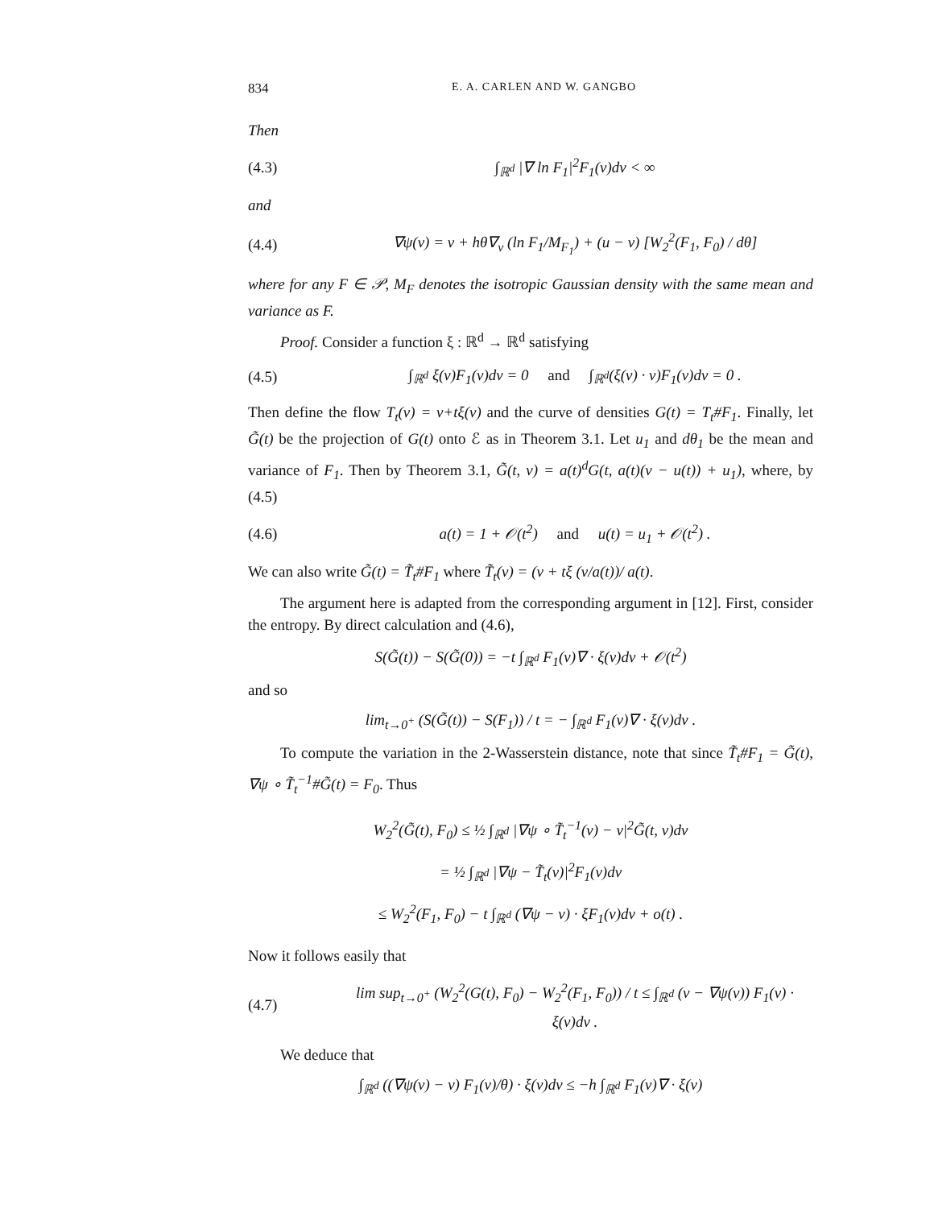834 E. A. CARLEN AND W. GANGBO
Then
(4.3) ∫<sub>ℝ<sup>d</sup></sub> |∇ ln F<sub>1</sub>|<sup>2</sup>F<sub>1</sub>(v)dv < ∞
and
(4.4) ∇ψ(v) = v + hθ∇<sub>v</sub> (ln F<sub>1</sub>/M<sub>F<sub>1</sub></sub>) + (u − v) [W<sub>2</sub><sup>2</sup>(F<sub>1</sub>, F<sub>0</sub>) / dθ]
where for any F ∈ 𝒫, M<sub>F</sub> denotes the isotropic Gaussian density with the same mean and variance as F.
Proof. Consider a function ξ : ℝ<sup>d</sup> → ℝ<sup>d</sup> satisfying
(4.5) ∫<sub>ℝ<sup>d</sup></sub> ξ(v)F<sub>1</sub>(v)dv = 0 and ∫<sub>ℝ<sup>d</sup></sub>(ξ(v) · v)F<sub>1</sub>(v)dv = 0 .
Then define the flow T<sub>t</sub>(v) = v+tξ(v) and the curve of densities G(t) = T<sub>t</sub>#F<sub>1</sub>. Finally, let G̃(t) be the projection of G(t) onto ℰ as in Theorem 3.1. Let u<sub>1</sub> and dθ<sub>1</sub> be the mean and variance of F<sub>1</sub>. Then by Theorem 3.1, G̃(t, v) = a(t)<sup>d</sup>G(t, a(t)(v − u(t)) + u<sub>1</sub>), where, by (4.5)
(4.6) a(t) = 1 + 𝒪(t<sup>2</sup>) and u(t) = u<sub>1</sub> + 𝒪(t<sup>2</sup>) .
We can also write G̃(t) = T̃<sub>t</sub>#F<sub>1</sub> where T̃<sub>t</sub>(v) = (v + tξ (v/a(t))/ a(t).
The argument here is adapted from the corresponding argument in [12]. First, consider the entropy. By direct calculation and (4.6),
S(G̃(t)) − S(G̃(0)) = −t ∫<sub>ℝ<sup>d</sup></sub> F<sub>1</sub>(v)∇ · ξ(v)dv + 𝒪(t<sup>2</sup>)
and so
lim<sub>t→0<sup>+</sup></sub> (S(G̃(t)) − S(F<sub>1</sub>)) / t = − ∫<sub>ℝ<sup>d</sup></sub> F<sub>1</sub>(v)∇ · ξ(v)dv .
To compute the variation in the 2-Wasserstein distance, note that since T̃<sub>t</sub>#F<sub>1</sub> = G̃(t), ∇ψ ∘ T̃<sub>t</sub><sup>−1</sup>#G̃(t) = F<sub>0</sub>. Thus
W<sub>2</sub><sup>2</sup>(G̃(t), F<sub>0</sub>) ≤ ½ ∫<sub>ℝ<sup>d</sup></sub> |∇ψ ∘ T̃<sub>t</sub><sup>−1</sup>(v) − v|<sup>2</sup>G̃(t, v)dv
= ½ ∫<sub>ℝ<sup>d</sup></sub> |∇ψ − T̃<sub>t</sub>(v)|<sup>2</sup>F<sub>1</sub>(v)dv
≤ W<sub>2</sub><sup>2</sup>(F<sub>1</sub>, F<sub>0</sub>) − t ∫<sub>ℝ<sup>d</sup></sub> (∇ψ − v) · ξF<sub>1</sub>(v)dv + o(t) .
Now it follows easily that
(4.7) lim sup<sub>t→0<sup>+</sup></sub> (W<sub>2</sub><sup>2</sup>(G(t), F<sub>0</sub>) − W<sub>2</sub><sup>2</sup>(F<sub>1</sub>, F<sub>0</sub>)) / t ≤ ∫<sub>ℝ<sup>d</sup></sub> (v − ∇ψ(v)) F<sub>1</sub>(v) · ξ(v)dv .
We deduce that
∫<sub>ℝ<sup>d</sup></sub> ((∇ψ(v) − v) F<sub>1</sub>(v)/θ) · ξ(v)dv ≤ −h ∫<sub>ℝ<sup>d</sup></sub> F<sub>1</sub>(v)∇ · ξ(v)